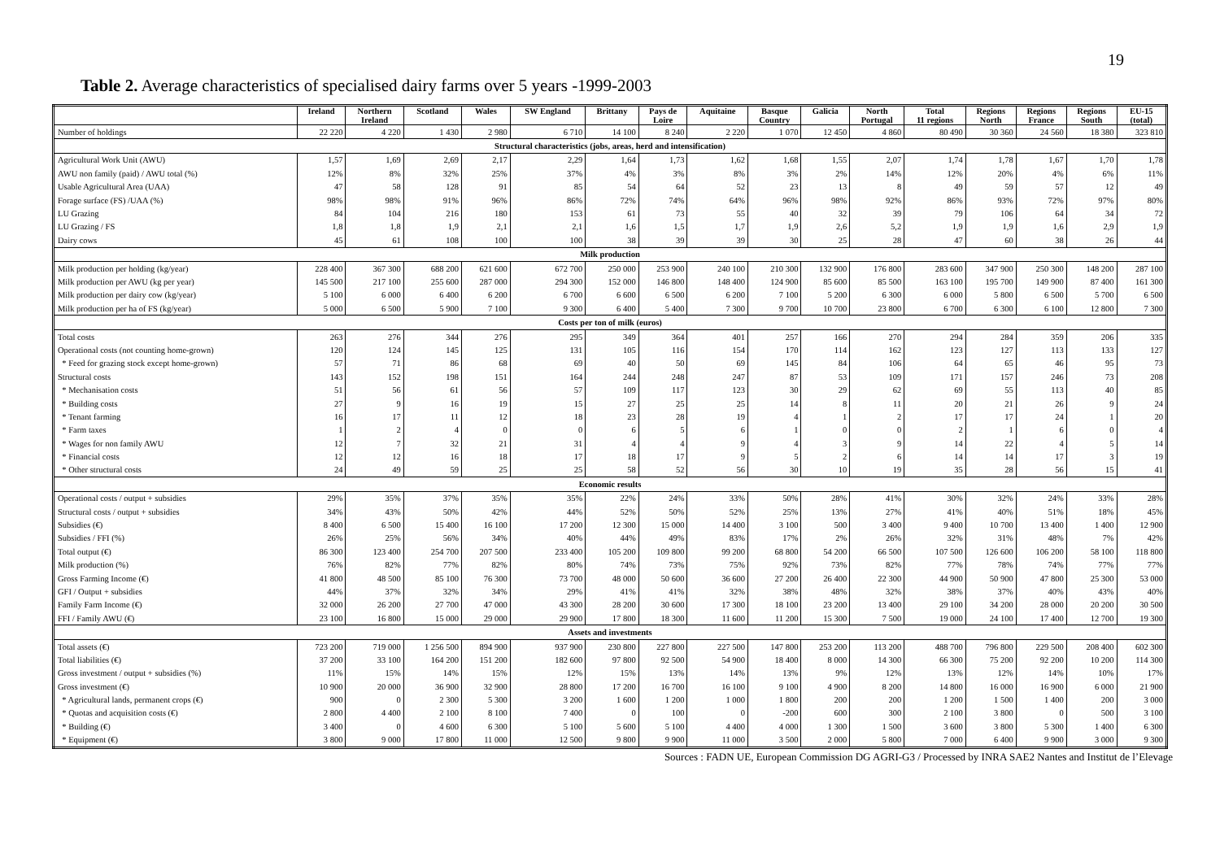19
Table 2. Average characteristics of specialised dairy farms over 5 years -1999-2003
| | Ireland | Northern Ireland | Scotland | Wales | SW England | Brittany | Pays de Loire | Aquitaine | Basque Country | Galicia | North Portugal | Total 11 regions | Regions North | Regions France | Regions South | EU-15 (total) |
| --- | --- | --- | --- | --- | --- | --- | --- | --- | --- | --- | --- | --- | --- | --- | --- | --- |
| Number of holdings | 22 220 | 4 220 | 1 430 | 2 980 | 6 710 | 14 100 | 8 240 | 2 220 | 1 070 | 12 450 | 4 860 | 80 490 | 30 360 | 24 560 | 18 380 | 323 810 |
| Structural characteristics (jobs, areas, herd and intensification) | | | | | | | | | | | | | | | | |
| Agricultural Work Unit (AWU) | 1,57 | 1,69 | 2,69 | 2,17 | 2,29 | 1,64 | 1,73 | 1,62 | 1,68 | 1,55 | 2,07 | 1,74 | 1,78 | 1,67 | 1,70 | 1,78 |
| AWU non family (paid) / AWU total (%) | 12% | 8% | 32% | 25% | 37% | 4% | 3% | 8% | 3% | 2% | 14% | 12% | 20% | 4% | 6% | 11% |
| Usable Agricultural Area (UAA) | 47 | 58 | 128 | 91 | 85 | 54 | 64 | 52 | 23 | 13 | 8 | 49 | 59 | 57 | 12 | 49 |
| Forage surface (FS) /UAA (%) | 98% | 98% | 91% | 96% | 86% | 72% | 74% | 64% | 96% | 98% | 92% | 86% | 93% | 72% | 97% | 80% |
| LU Grazing | 84 | 104 | 216 | 180 | 153 | 61 | 73 | 55 | 40 | 32 | 39 | 79 | 106 | 64 | 34 | 72 |
| LU Grazing / FS | 1,8 | 1,8 | 1,9 | 2,1 | 2,1 | 1,6 | 1,5 | 1,7 | 1,9 | 2,6 | 5,2 | 1,9 | 1,9 | 1,6 | 2,9 | 1,9 |
| Dairy cows | 45 | 61 | 108 | 100 | 100 | 38 | 39 | 39 | 30 | 25 | 28 | 47 | 60 | 38 | 26 | 44 |
| Milk production | | | | | | | | | | | | | | | | |
| Milk production per holding (kg/year) | 228 400 | 367 300 | 688 200 | 621 600 | 672 700 | 250 000 | 253 900 | 240 100 | 210 300 | 132 900 | 176 800 | 283 600 | 347 900 | 250 300 | 148 200 | 287 100 |
| Milk production per AWU (kg per year) | 145 500 | 217 100 | 255 600 | 287 000 | 294 300 | 152 000 | 146 800 | 148 400 | 124 900 | 85 600 | 85 500 | 163 100 | 195 700 | 149 900 | 87 400 | 161 300 |
| Milk production per dairy cow (kg/year) | 5 100 | 6 000 | 6 400 | 6 200 | 6 700 | 6 600 | 6 500 | 6 200 | 7 100 | 5 200 | 6 300 | 6 000 | 5 800 | 6 500 | 5 700 | 6 500 |
| Milk production per ha of FS (kg/year) | 5 000 | 6 500 | 5 900 | 7 100 | 9 300 | 6 400 | 5 400 | 7 300 | 9 700 | 10 700 | 23 800 | 6 700 | 6 300 | 6 100 | 12 800 | 7 300 |
| Costs per ton of milk (euros) | | | | | | | | | | | | | | | | |
| Total costs | 263 | 276 | 344 | 276 | 295 | 349 | 364 | 401 | 257 | 166 | 270 | 294 | 284 | 359 | 206 | 335 |
| Operational costs (not counting home-grown) | 120 | 124 | 145 | 125 | 131 | 105 | 116 | 154 | 170 | 114 | 162 | 123 | 127 | 113 | 133 | 127 |
| * Feed for grazing stock except home-grown) | 57 | 71 | 86 | 68 | 69 | 40 | 50 | 69 | 145 | 84 | 106 | 64 | 65 | 46 | 95 | 73 |
| Structural costs | 143 | 152 | 198 | 151 | 164 | 244 | 248 | 247 | 87 | 53 | 109 | 171 | 157 | 246 | 73 | 208 |
| * Mechanisation costs | 51 | 56 | 61 | 56 | 57 | 109 | 117 | 123 | 30 | 29 | 62 | 69 | 55 | 113 | 40 | 85 |
| * Building costs | 27 | 9 | 16 | 19 | 15 | 27 | 25 | 25 | 14 | 8 | 11 | 20 | 21 | 26 | 9 | 24 |
| * Tenant farming | 16 | 17 | 11 | 12 | 18 | 23 | 28 | 19 | 4 | 1 | 2 | 17 | 17 | 24 | 1 | 20 |
| * Farm taxes | 1 | 2 | 4 | 0 | 0 | 6 | 5 | 6 | 1 | 0 | 0 | 2 | 1 | 6 | 0 | 4 |
| * Wages for non family AWU | 12 | 7 | 32 | 21 | 31 | 4 | 4 | 9 | 4 | 3 | 9 | 14 | 22 | 4 | 5 | 14 |
| * Financial costs | 12 | 12 | 16 | 18 | 17 | 18 | 17 | 9 | 5 | 2 | 6 | 14 | 14 | 17 | 3 | 19 |
| * Other structural costs | 24 | 49 | 59 | 25 | 25 | 58 | 52 | 56 | 30 | 10 | 19 | 35 | 28 | 56 | 15 | 41 |
| Economic results | | | | | | | | | | | | | | | | |
| Operational costs / output + subsidies | 29% | 35% | 37% | 35% | 35% | 22% | 24% | 33% | 50% | 28% | 41% | 30% | 32% | 24% | 33% | 28% |
| Structural costs / output + subsidies | 34% | 43% | 50% | 42% | 44% | 52% | 50% | 52% | 25% | 13% | 27% | 41% | 40% | 51% | 18% | 45% |
| Subsidies (€) | 8 400 | 6 500 | 15 400 | 16 100 | 17 200 | 12 300 | 15 000 | 14 400 | 3 100 | 500 | 3 400 | 9 400 | 10 700 | 13 400 | 1 400 | 12 900 |
| Subsidies / FFI (%) | 26% | 25% | 56% | 34% | 40% | 44% | 49% | 83% | 17% | 2% | 26% | 32% | 31% | 48% | 7% | 42% |
| Total output (€) | 86 300 | 123 400 | 254 700 | 207 500 | 233 400 | 105 200 | 109 800 | 99 200 | 68 800 | 54 200 | 66 500 | 107 500 | 126 600 | 106 200 | 58 100 | 118 800 |
| Milk production (%) | 76% | 82% | 77% | 82% | 80% | 74% | 73% | 75% | 92% | 73% | 82% | 77% | 78% | 74% | 77% | 77% |
| Gross Farming Income (€) | 41 800 | 48 500 | 85 100 | 76 300 | 73 700 | 48 000 | 50 600 | 36 600 | 27 200 | 26 400 | 22 300 | 44 900 | 50 900 | 47 800 | 25 300 | 53 000 |
| GFI / Output + subsidies | 44% | 37% | 32% | 34% | 29% | 41% | 41% | 32% | 38% | 48% | 32% | 38% | 37% | 40% | 43% | 40% |
| Family Farm Income (€) | 32 000 | 26 200 | 27 700 | 47 000 | 43 300 | 28 200 | 30 600 | 17 300 | 18 100 | 23 200 | 13 400 | 29 100 | 34 200 | 28 000 | 20 200 | 30 500 |
| FFI / Family AWU (€) | 23 100 | 16 800 | 15 000 | 29 000 | 29 900 | 17 800 | 18 300 | 11 600 | 11 200 | 15 300 | 7 500 | 19 000 | 24 100 | 17 400 | 12 700 | 19 300 |
| Assets and investments | | | | | | | | | | | | | | | | |
| Total assets (€) | 723 200 | 719 000 | 1 256 500 | 894 900 | 937 900 | 230 800 | 227 800 | 227 500 | 147 800 | 253 200 | 113 200 | 488 700 | 796 800 | 229 500 | 208 400 | 602 300 |
| Total liabilities (€) | 37 200 | 33 100 | 164 200 | 151 200 | 182 600 | 97 800 | 92 500 | 54 900 | 18 400 | 8 000 | 14 300 | 66 300 | 75 200 | 92 200 | 10 200 | 114 300 |
| Gross investment / output + subsidies (%) | 11% | 15% | 14% | 15% | 12% | 15% | 13% | 14% | 13% | 9% | 12% | 13% | 12% | 14% | 10% | 17% |
| Gross investment (€) | 10 900 | 20 000 | 36 900 | 32 900 | 28 800 | 17 200 | 16 700 | 16 100 | 9 100 | 4 900 | 8 200 | 14 800 | 16 000 | 16 900 | 6 000 | 21 900 |
| * Agricultural lands, permanent crops (€) | 900 | 0 | 2 300 | 5 300 | 3 200 | 1 600 | 1 200 | 1 000 | 1 800 | 200 | 200 | 1 200 | 1 500 | 1 400 | 200 | 3 000 |
| * Quotas and acquisition costs (€) | 2 800 | 4 400 | 2 100 | 8 100 | 7 400 | 0 | 100 | 0 | -200 | 600 | 300 | 2 100 | 3 800 | 0 | 500 | 3 100 |
| * Building (€) | 3 400 | 0 | 4 600 | 6 300 | 5 100 | 5 600 | 5 100 | 4 400 | 4 000 | 1 300 | 1 500 | 3 600 | 3 800 | 5 300 | 1 400 | 6 300 |
| * Equipment (€) | 3 800 | 9 000 | 17 800 | 11 000 | 12 500 | 9 800 | 9 900 | 11 000 | 3 500 | 2 000 | 5 800 | 7 000 | 6 400 | 9 900 | 3 000 | 9 300 |
Sources : FADN UE, European Commission DG AGRI-G3 / Processed by INRA SAE2 Nantes and Institut de l’Elevage